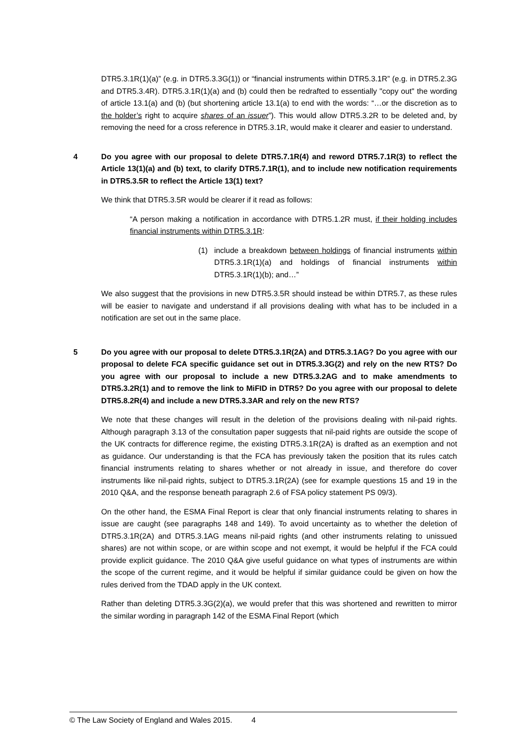DTR5.3.1R(1)(a)” (e.g. in DTR5.3.3G(1)) or “financial instruments within DTR5.3.1R” (e.g. in DTR5.2.3G and DTR5.3.4R). DTR5.3.1R(1)(a) and (b) could then be redrafted to essentially "copy out" the wording of article 13.1(a) and (b) (but shortening article 13.1(a) to end with the words: “…or the discretion as to the holder’s right to acquire shares of an issuer”). This would allow DTR5.3.2R to be deleted and, by removing the need for a cross reference in DTR5.3.1R, would make it clearer and easier to understand.
4 Do you agree with our proposal to delete DTR5.7.1R(4) and reword DTR5.7.1R(3) to reflect the Article 13(1)(a) and (b) text, to clarify DTR5.7.1R(1), and to include new notification requirements in DTR5.3.5R to reflect the Article 13(1) text?
We think that DTR5.3.5R would be clearer if it read as follows:
“A person making a notification in accordance with DTR5.1.2R must, if their holding includes financial instruments within DTR5.3.1R:
(1) include a breakdown between holdings of financial instruments within DTR5.3.1R(1)(a) and holdings of financial instruments within DTR5.3.1R(1)(b); and…”
We also suggest that the provisions in new DTR5.3.5R should instead be within DTR5.7, as these rules will be easier to navigate and understand if all provisions dealing with what has to be included in a notification are set out in the same place.
5 Do you agree with our proposal to delete DTR5.3.1R(2A) and DTR5.3.1AG? Do you agree with our proposal to delete FCA specific guidance set out in DTR5.3.3G(2) and rely on the new RTS? Do you agree with our proposal to include a new DTR5.3.2AG and to make amendments to DTR5.3.2R(1) and to remove the link to MiFID in DTR5? Do you agree with our proposal to delete DTR5.8.2R(4) and include a new DTR5.3.3AR and rely on the new RTS?
We note that these changes will result in the deletion of the provisions dealing with nil-paid rights. Although paragraph 3.13 of the consultation paper suggests that nil-paid rights are outside the scope of the UK contracts for difference regime, the existing DTR5.3.1R(2A) is drafted as an exemption and not as guidance. Our understanding is that the FCA has previously taken the position that its rules catch financial instruments relating to shares whether or not already in issue, and therefore do cover instruments like nil-paid rights, subject to DTR5.3.1R(2A) (see for example questions 15 and 19 in the 2010 Q&A, and the response beneath paragraph 2.6 of FSA policy statement PS 09/3).
On the other hand, the ESMA Final Report is clear that only financial instruments relating to shares in issue are caught (see paragraphs 148 and 149). To avoid uncertainty as to whether the deletion of DTR5.3.1R(2A) and DTR5.3.1AG means nil-paid rights (and other instruments relating to unissued shares) are not within scope, or are within scope and not exempt, it would be helpful if the FCA could provide explicit guidance. The 2010 Q&A give useful guidance on what types of instruments are within the scope of the current regime, and it would be helpful if similar guidance could be given on how the rules derived from the TDAD apply in the UK context.
Rather than deleting DTR5.3.3G(2)(a), we would prefer that this was shortened and rewritten to mirror the similar wording in paragraph 142 of the ESMA Final Report (which
© The Law Society of England and Wales 2015. 4